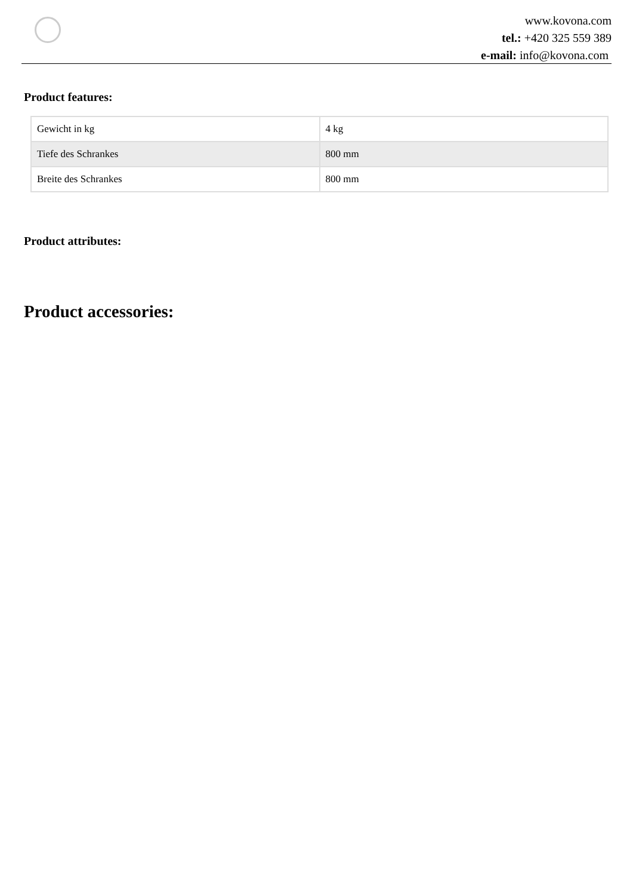www.kovona.com
tel.: +420 325 559 389
e-mail: info@kovona.com
Product features:
| Gewicht in kg | 4 kg |
| Tiefe des Schrankes | 800 mm |
| Breite des Schrankes | 800 mm |
Product attributes:
Product accessories: